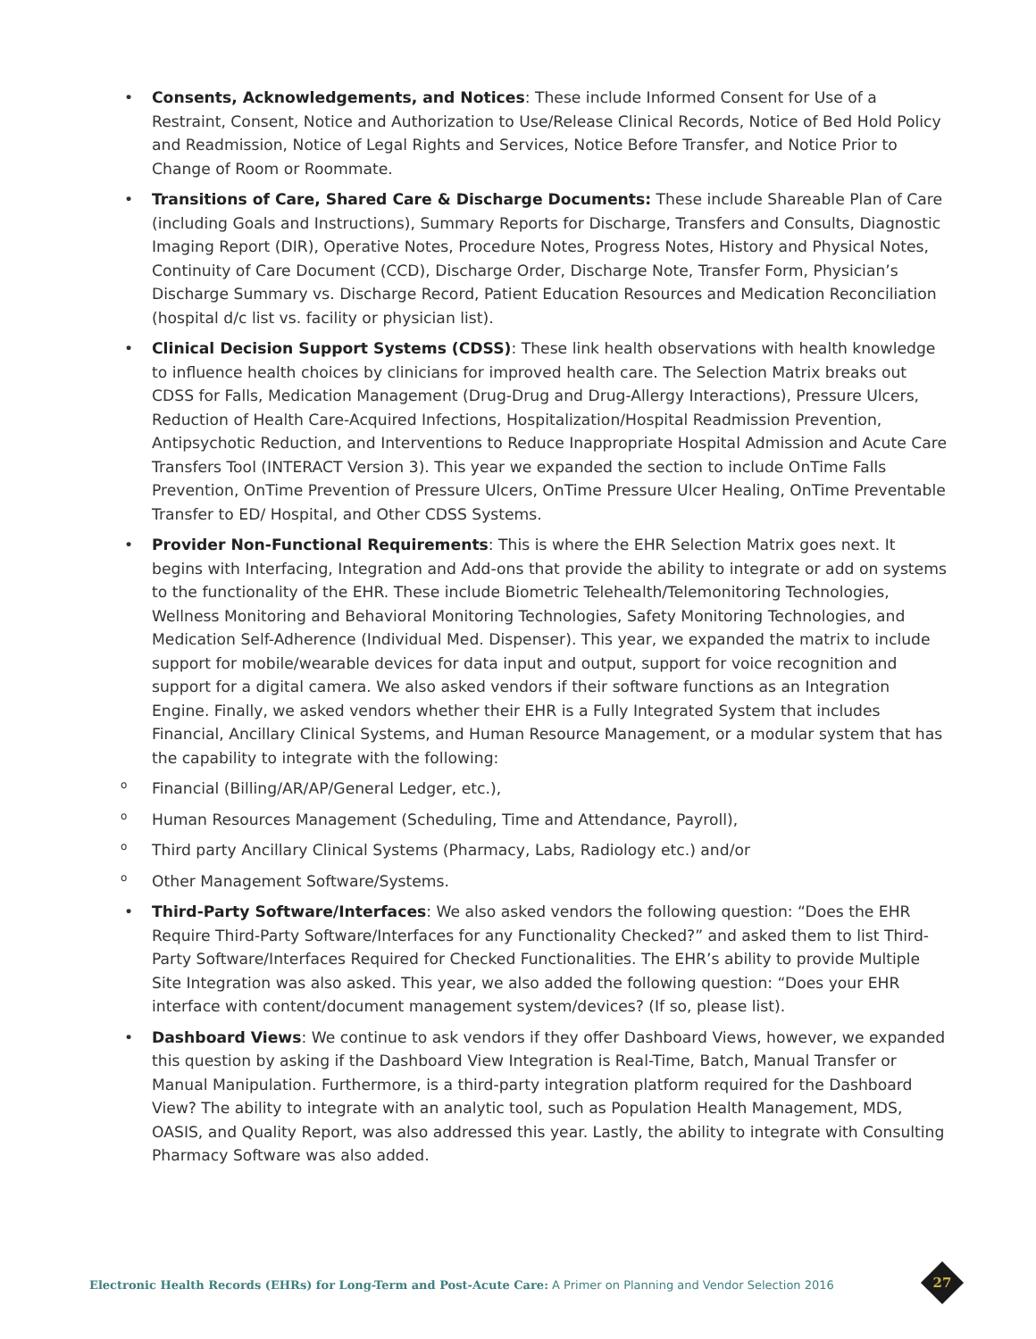• Consents, Acknowledgements, and Notices: These include Informed Consent for Use of a Restraint, Consent, Notice and Authorization to Use/Release Clinical Records, Notice of Bed Hold Policy and Readmission, Notice of Legal Rights and Services, Notice Before Transfer, and Notice Prior to Change of Room or Roommate.
• Transitions of Care, Shared Care & Discharge Documents: These include Shareable Plan of Care (including Goals and Instructions), Summary Reports for Discharge, Transfers and Consults, Diagnostic Imaging Report (DIR), Operative Notes, Procedure Notes, Progress Notes, History and Physical Notes, Continuity of Care Document (CCD), Discharge Order, Discharge Note, Transfer Form, Physician’s Discharge Summary vs. Discharge Record, Patient Education Resources and Medication Reconciliation (hospital d/c list vs. facility or physician list).
• Clinical Decision Support Systems (CDSS): These link health observations with health knowledge to influence health choices by clinicians for improved health care. The Selection Matrix breaks out CDSS for Falls, Medication Management (Drug-Drug and Drug-Allergy Interactions), Pressure Ulcers, Reduction of Health Care-Acquired Infections, Hospitalization/Hospital Readmission Prevention, Antipsychotic Reduction, and Interventions to Reduce Inappropriate Hospital Admission and Acute Care Transfers Tool (INTERACT Version 3). This year we expanded the section to include OnTime Falls Prevention, OnTime Prevention of Pressure Ulcers, OnTime Pressure Ulcer Healing, OnTime Preventable Transfer to ED/ Hospital, and Other CDSS Systems.
• Provider Non-Functional Requirements: This is where the EHR Selection Matrix goes next. It begins with Interfacing, Integration and Add-ons that provide the ability to integrate or add on systems to the functionality of the EHR. These include Biometric Telehealth/Telemonitoring Technologies, Wellness Monitoring and Behavioral Monitoring Technologies, Safety Monitoring Technologies, and Medication Self-Adherence (Individual Med. Dispenser). This year, we expanded the matrix to include support for mobile/wearable devices for data input and output, support for voice recognition and support for a digital camera. We also asked vendors if their software functions as an Integration Engine. Finally, we asked vendors whether their EHR is a Fully Integrated System that includes Financial, Ancillary Clinical Systems, and Human Resource Management, or a modular system that has the capability to integrate with the following:
o Financial (Billing/AR/AP/General Ledger, etc.),
o Human Resources Management (Scheduling, Time and Attendance, Payroll),
o Third party Ancillary Clinical Systems (Pharmacy, Labs, Radiology etc.) and/or
o Other Management Software/Systems.
• Third-Party Software/Interfaces: We also asked vendors the following question: “Does the EHR Require Third-Party Software/Interfaces for any Functionality Checked?” and asked them to list Third-Party Software/Interfaces Required for Checked Functionalities. The EHR’s ability to provide Multiple Site Integration was also asked. This year, we also added the following question: “Does your EHR interface with content/document management system/devices? (If so, please list).
• Dashboard Views: We continue to ask vendors if they offer Dashboard Views, however, we expanded this question by asking if the Dashboard View Integration is Real-Time, Batch, Manual Transfer or Manual Manipulation. Furthermore, is a third-party integration platform required for the Dashboard View? The ability to integrate with an analytic tool, such as Population Health Management, MDS, OASIS, and Quality Report, was also addressed this year. Lastly, the ability to integrate with Consulting Pharmacy Software was also added.
Electronic Health Records (EHRs) for Long-Term and Post-Acute Care: A Primer on Planning and Vendor Selection 2016
27